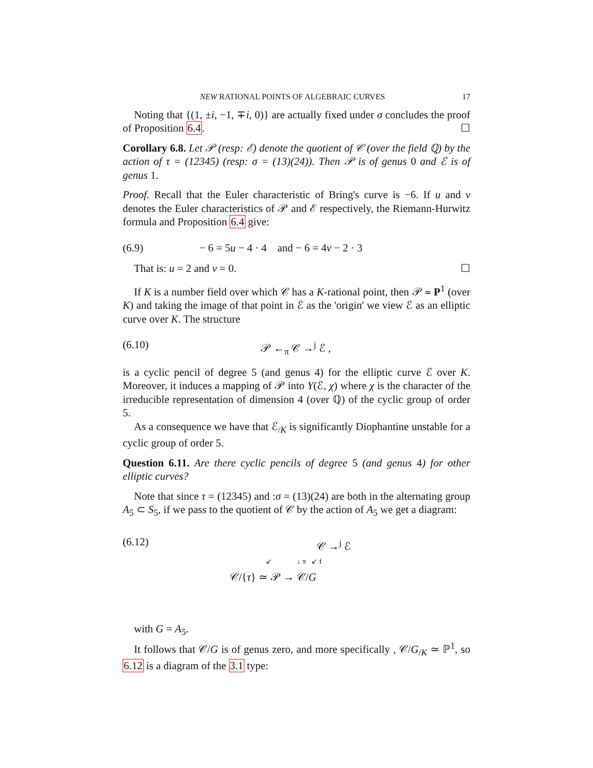NEW RATIONAL POINTS OF ALGEBRAIC CURVES 17
Noting that {(1, ±i, −1, ∓i, 0)} are actually fixed under σ concludes the proof of Proposition 6.4. ☐
Corollary 6.8. Let 𝒫 (resp: ℰ) denote the quotient of 𝒞 (over the field ℚ) by the action of τ = (12345) (resp: σ = (13)(24)). Then 𝒫 is of genus 0 and ℰ is of genus 1.
Proof. Recall that the Euler characteristic of Bring's curve is −6. If u and v denotes the Euler characteristics of 𝒫 and ℰ respectively, the Riemann-Hurwitz formula and Proposition 6.4 give:
(6.9) − 6 = 5u − 4 · 4 and − 6 = 4v − 2 · 3
That is: u = 2 and v = 0. ☐
If K is a number field over which 𝒞 has a K-rational point, then 𝒫 ≃ P<sup>1</sup> (over K) and taking the image of that point in ℰ as the 'origin' we view ℰ as an elliptic curve over K. The structure
(6.10) 𝒫 ←<sub>π</sub> 𝒞 →<sup>j</sup> ℰ ,
is a cyclic pencil of degree 5 (and genus 4) for the elliptic curve ℰ over K. Moreover, it induces a mapping of 𝒫 into Y(ℰ, χ) where χ is the character of the irreducible representation of dimension 4 (over ℚ) of the cyclic group of order 5.
As a consequence we have that ℰ<sub>/K</sub> is significantly Diophantine unstable for a cyclic group of order 5.
Question 6.11. Are there cyclic pencils of degree 5 (and genus 4) for other elliptic curves?
Note that since τ = (12345) and :σ = (13)(24) are both in the alternating group A<sub>5</sub> ⊂ S<sub>5</sub>, if we pass to the quotient of 𝒞 by the action of A<sub>5</sub> we get a diagram:
(6.12)
𝒞 →<sup>j</sup> ℰ
↙ ↓ π ↙ f
𝒞/{τ} ≃ 𝒫 → 𝒞/G
with G = A<sub>5</sub>.
It follows that 𝒞/G is of genus zero, and more specifically , 𝒞/G<sub>/K</sub> ≃ ℙ<sup>1</sup>, so 6.12 is a diagram of the 3.1 type: